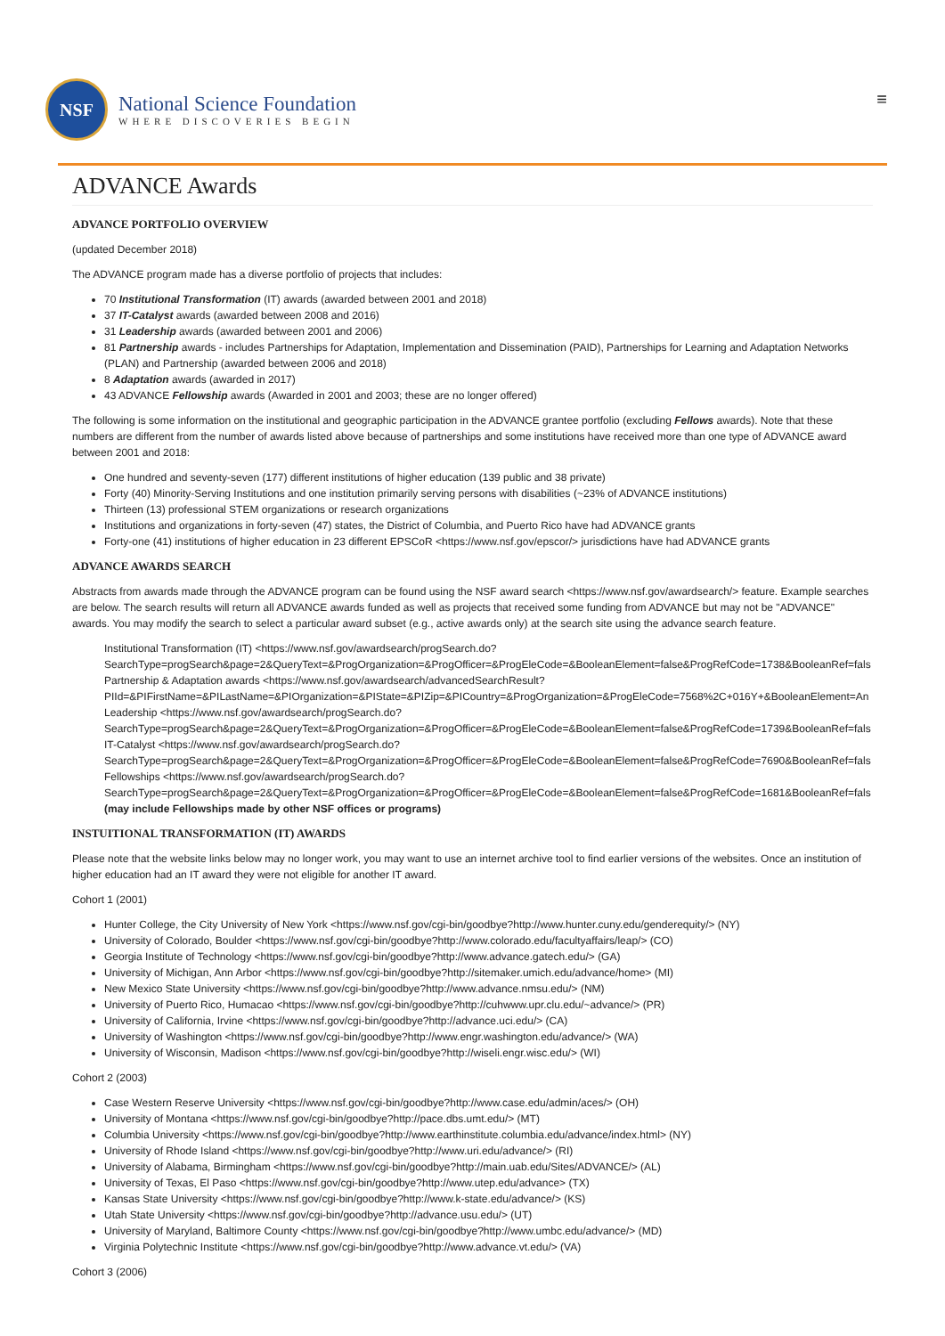NSF
National Science Foundation
WHERE DISCOVERIES BEGIN
≡
ADVANCE Awards
ADVANCE PORTFOLIO OVERVIEW
(updated December 2018)
The ADVANCE program made has a diverse portfolio of projects that includes:
70 Institutional Transformation (IT) awards (awarded between 2001 and 2018)
37 IT-Catalyst awards (awarded between 2008 and 2016)
31 Leadership awards (awarded between 2001 and 2006)
81 Partnership awards - includes Partnerships for Adaptation, Implementation and Dissemination (PAID), Partnerships for Learning and Adaptation Networks (PLAN) and Partnership (awarded between 2006 and 2018)
8 Adaptation awards (awarded in 2017)
43 ADVANCE Fellowship awards (Awarded in 2001 and 2003; these are no longer offered)
The following is some information on the institutional and geographic participation in the ADVANCE grantee portfolio (excluding Fellows awards). Note that these numbers are different from the number of awards listed above because of partnerships and some institutions have received more than one type of ADVANCE award between 2001 and 2018:
One hundred and seventy-seven (177) different institutions of higher education (139 public and 38 private)
Forty (40) Minority-Serving Institutions and one institution primarily serving persons with disabilities (~23% of ADVANCE institutions)
Thirteen (13) professional STEM organizations or research organizations
Institutions and organizations in forty-seven (47) states, the District of Columbia, and Puerto Rico have had ADVANCE grants
Forty-one (41) institutions of higher education in 23 different EPSCoR <https://www.nsf.gov/epscor/> jurisdictions have had ADVANCE grants
ADVANCE AWARDS SEARCH
Abstracts from awards made through the ADVANCE program can be found using the NSF award search <https://www.nsf.gov/awardsearch/> feature. Example searches are below. The search results will return all ADVANCE awards funded as well as projects that received some funding from ADVANCE but may not be "ADVANCE" awards. You may modify the search to select a particular award subset (e.g., active awards only) at the search site using the advance search feature.
Institutional Transformation (IT) <https://www.nsf.gov/awardsearch/progSearch.do?
SearchType=progSearch&page=2&QueryText=&ProgOrganization=&ProgOfficer=&ProgEleCode=&BooleanElement=false&ProgRefCode=1738&BooleanRef=fals
Partnership & Adaptation awards <https://www.nsf.gov/awardsearch/advancedSearchResult?
PIId=&PIFirstName=&PILastName=&PIOrganization=&PIState=&PIZip=&PICountry=&ProgOrganization=&ProgEleCode=7568%2C+016Y+&BooleanElement=An
Leadership <https://www.nsf.gov/awardsearch/progSearch.do?
SearchType=progSearch&page=2&QueryText=&ProgOrganization=&ProgOfficer=&ProgEleCode=&BooleanElement=false&ProgRefCode=1739&BooleanRef=fals
IT-Catalyst <https://www.nsf.gov/awardsearch/progSearch.do?
SearchType=progSearch&page=2&QueryText=&ProgOrganization=&ProgOfficer=&ProgEleCode=&BooleanElement=false&ProgRefCode=7690&BooleanRef=fals
Fellowships <https://www.nsf.gov/awardsearch/progSearch.do?
SearchType=progSearch&page=2&QueryText=&ProgOrganization=&ProgOfficer=&ProgEleCode=&BooleanElement=false&ProgRefCode=1681&BooleanRef=fals
(may include Fellowships made by other NSF offices or programs)
INSTUITIONAL TRANSFORMATION (IT) AWARDS
Please note that the website links below may no longer work, you may want to use an internet archive tool to find earlier versions of the websites. Once an institution of higher education had an IT award they were not eligible for another IT award.
Cohort 1 (2001)
Hunter College, the City University of New York <https://www.nsf.gov/cgi-bin/goodbye?http://www.hunter.cuny.edu/genderequity/> (NY)
University of Colorado, Boulder <https://www.nsf.gov/cgi-bin/goodbye?http://www.colorado.edu/facultyaffairs/leap/> (CO)
Georgia Institute of Technology <https://www.nsf.gov/cgi-bin/goodbye?http://www.advance.gatech.edu/> (GA)
University of Michigan, Ann Arbor <https://www.nsf.gov/cgi-bin/goodbye?http://sitemaker.umich.edu/advance/home> (MI)
New Mexico State University <https://www.nsf.gov/cgi-bin/goodbye?http://www.advance.nmsu.edu/> (NM)
University of Puerto Rico, Humacao <https://www.nsf.gov/cgi-bin/goodbye?http://cuhwww.upr.clu.edu/~advance/> (PR)
University of California, Irvine <https://www.nsf.gov/cgi-bin/goodbye?http://advance.uci.edu/> (CA)
University of Washington <https://www.nsf.gov/cgi-bin/goodbye?http://www.engr.washington.edu/advance/> (WA)
University of Wisconsin, Madison <https://www.nsf.gov/cgi-bin/goodbye?http://wiseli.engr.wisc.edu/> (WI)
Cohort 2 (2003)
Case Western Reserve University <https://www.nsf.gov/cgi-bin/goodbye?http://www.case.edu/admin/aces/> (OH)
University of Montana <https://www.nsf.gov/cgi-bin/goodbye?http://pace.dbs.umt.edu/> (MT)
Columbia University <https://www.nsf.gov/cgi-bin/goodbye?http://www.earthinstitute.columbia.edu/advance/index.html> (NY)
University of Rhode Island <https://www.nsf.gov/cgi-bin/goodbye?http://www.uri.edu/advance/> (RI)
University of Alabama, Birmingham <https://www.nsf.gov/cgi-bin/goodbye?http://main.uab.edu/Sites/ADVANCE/> (AL)
University of Texas, El Paso <https://www.nsf.gov/cgi-bin/goodbye?http://www.utep.edu/advance> (TX)
Kansas State University <https://www.nsf.gov/cgi-bin/goodbye?http://www.k-state.edu/advance/> (KS)
Utah State University <https://www.nsf.gov/cgi-bin/goodbye?http://advance.usu.edu/> (UT)
University of Maryland, Baltimore County <https://www.nsf.gov/cgi-bin/goodbye?http://www.umbc.edu/advance/> (MD)
Virginia Polytechnic Institute <https://www.nsf.gov/cgi-bin/goodbye?http://www.advance.vt.edu/> (VA)
Cohort 3 (2006)